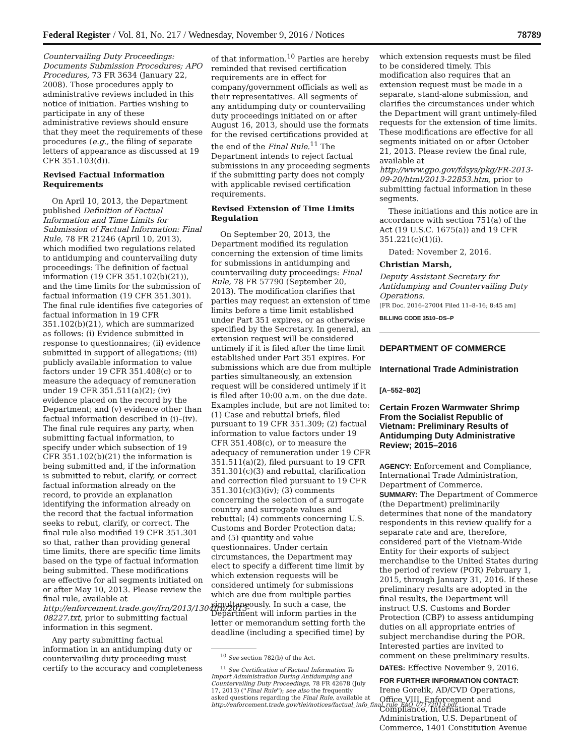Federal Register / Vol. 81, No. 217 / Wednesday, November 9, 2016 / Notices 78789
Countervailing Duty Proceedings: Documents Submission Procedures; APO Procedures, 73 FR 3634 (January 22, 2008). Those procedures apply to administrative reviews included in this notice of initiation. Parties wishing to participate in any of these administrative reviews should ensure that they meet the requirements of these procedures (e.g., the filing of separate letters of appearance as discussed at 19 CFR 351.103(d)).
Revised Factual Information Requirements
On April 10, 2013, the Department published Definition of Factual Information and Time Limits for Submission of Factual Information: Final Rule, 78 FR 21246 (April 10, 2013), which modified two regulations related to antidumping and countervailing duty proceedings: The definition of factual information (19 CFR 351.102(b)(21)), and the time limits for the submission of factual information (19 CFR 351.301). The final rule identifies five categories of factual information in 19 CFR 351.102(b)(21), which are summarized as follows: (i) Evidence submitted in response to questionnaires; (ii) evidence submitted in support of allegations; (iii) publicly available information to value factors under 19 CFR 351.408(c) or to measure the adequacy of remuneration under 19 CFR 351.511(a)(2); (iv) evidence placed on the record by the Department; and (v) evidence other than factual information described in (i)–(iv). The final rule requires any party, when submitting factual information, to specify under which subsection of 19 CFR 351.102(b)(21) the information is being submitted and, if the information is submitted to rebut, clarify, or correct factual information already on the record, to provide an explanation identifying the information already on the record that the factual information seeks to rebut, clarify, or correct. The final rule also modified 19 CFR 351.301 so that, rather than providing general time limits, there are specific time limits based on the type of factual information being submitted. These modifications are effective for all segments initiated on or after May 10, 2013. Please review the final rule, available at http://enforcement.trade.gov/frn/2013/1304frn/2013-08227.txt, prior to submitting factual information in this segment.
Any party submitting factual information in an antidumping duty or countervailing duty proceeding must certify to the accuracy and completeness
of that information.<sup>10</sup> Parties are hereby reminded that revised certification requirements are in effect for company/government officials as well as their representatives. All segments of any antidumping duty or countervailing duty proceedings initiated on or after August 16, 2013, should use the formats for the revised certifications provided at the end of the Final Rule.<sup>11</sup> The Department intends to reject factual submissions in any proceeding segments if the submitting party does not comply with applicable revised certification requirements.
Revised Extension of Time Limits Regulation
On September 20, 2013, the Department modified its regulation concerning the extension of time limits for submissions in antidumping and countervailing duty proceedings: Final Rule, 78 FR 57790 (September 20, 2013). The modification clarifies that parties may request an extension of time limits before a time limit established under Part 351 expires, or as otherwise specified by the Secretary. In general, an extension request will be considered untimely if it is filed after the time limit established under Part 351 expires. For submissions which are due from multiple parties simultaneously, an extension request will be considered untimely if it is filed after 10:00 a.m. on the due date. Examples include, but are not limited to: (1) Case and rebuttal briefs, filed pursuant to 19 CFR 351.309; (2) factual information to value factors under 19 CFR 351.408(c), or to measure the adequacy of remuneration under 19 CFR 351.511(a)(2), filed pursuant to 19 CFR 351.301(c)(3) and rebuttal, clarification and correction filed pursuant to 19 CFR 351.301(c)(3)(iv); (3) comments concerning the selection of a surrogate country and surrogate values and rebuttal; (4) comments concerning U.S. Customs and Border Protection data; and (5) quantity and value questionnaires. Under certain circumstances, the Department may elect to specify a different time limit by which extension requests will be considered untimely for submissions which are due from multiple parties simultaneously. In such a case, the Department will inform parties in the letter or memorandum setting forth the deadline (including a specified time) by
<sup>10</sup> See section 782(b) of the Act.
<sup>11</sup> See Certification of Factual Information To Import Administration During Antidumping and Countervailing Duty Proceedings, 78 FR 42678 (July 17, 2013) (''Final Rule''); see also the frequently asked questions regarding the Final Rule, available at http://enforcement.trade.gov/tlei/notices/factual_info_final_rule_FAQ_07172013.pdf.
which extension requests must be filed to be considered timely. This modification also requires that an extension request must be made in a separate, stand-alone submission, and clarifies the circumstances under which the Department will grant untimely-filed requests for the extension of time limits. These modifications are effective for all segments initiated on or after October 21, 2013. Please review the final rule, available at http://www.gpo.gov/fdsys/pkg/FR-2013-09-20/html/2013-22853.htm, prior to submitting factual information in these segments.
These initiations and this notice are in accordance with section 751(a) of the Act (19 U.S.C. 1675(a)) and 19 CFR 351.221(c)(1)(i).
Dated: November 2, 2016.
Christian Marsh,
Deputy Assistant Secretary for Antidumping and Countervailing Duty Operations.
[FR Doc. 2016–27004 Filed 11–8–16; 8:45 am]
BILLING CODE 3510–DS–P
DEPARTMENT OF COMMERCE
International Trade Administration
[A–552–802]
Certain Frozen Warmwater Shrimp From the Socialist Republic of Vietnam: Preliminary Results of Antidumping Duty Administrative Review; 2015–2016
AGENCY: Enforcement and Compliance, International Trade Administration, Department of Commerce.
SUMMARY: The Department of Commerce (the Department) preliminarily determines that none of the mandatory respondents in this review qualify for a separate rate and are, therefore, considered part of the Vietnam-Wide Entity for their exports of subject merchandise to the United States during the period of review (POR) February 1, 2015, through January 31, 2016. If these preliminary results are adopted in the final results, the Department will instruct U.S. Customs and Border Protection (CBP) to assess antidumping duties on all appropriate entries of subject merchandise during the POR. Interested parties are invited to comment on these preliminary results.
DATES: Effective November 9, 2016.
FOR FURTHER INFORMATION CONTACT: Irene Gorelik, AD/CVD Operations, Office VIII, Enforcement and Compliance, International Trade Administration, U.S. Department of Commerce, 1401 Constitution Avenue